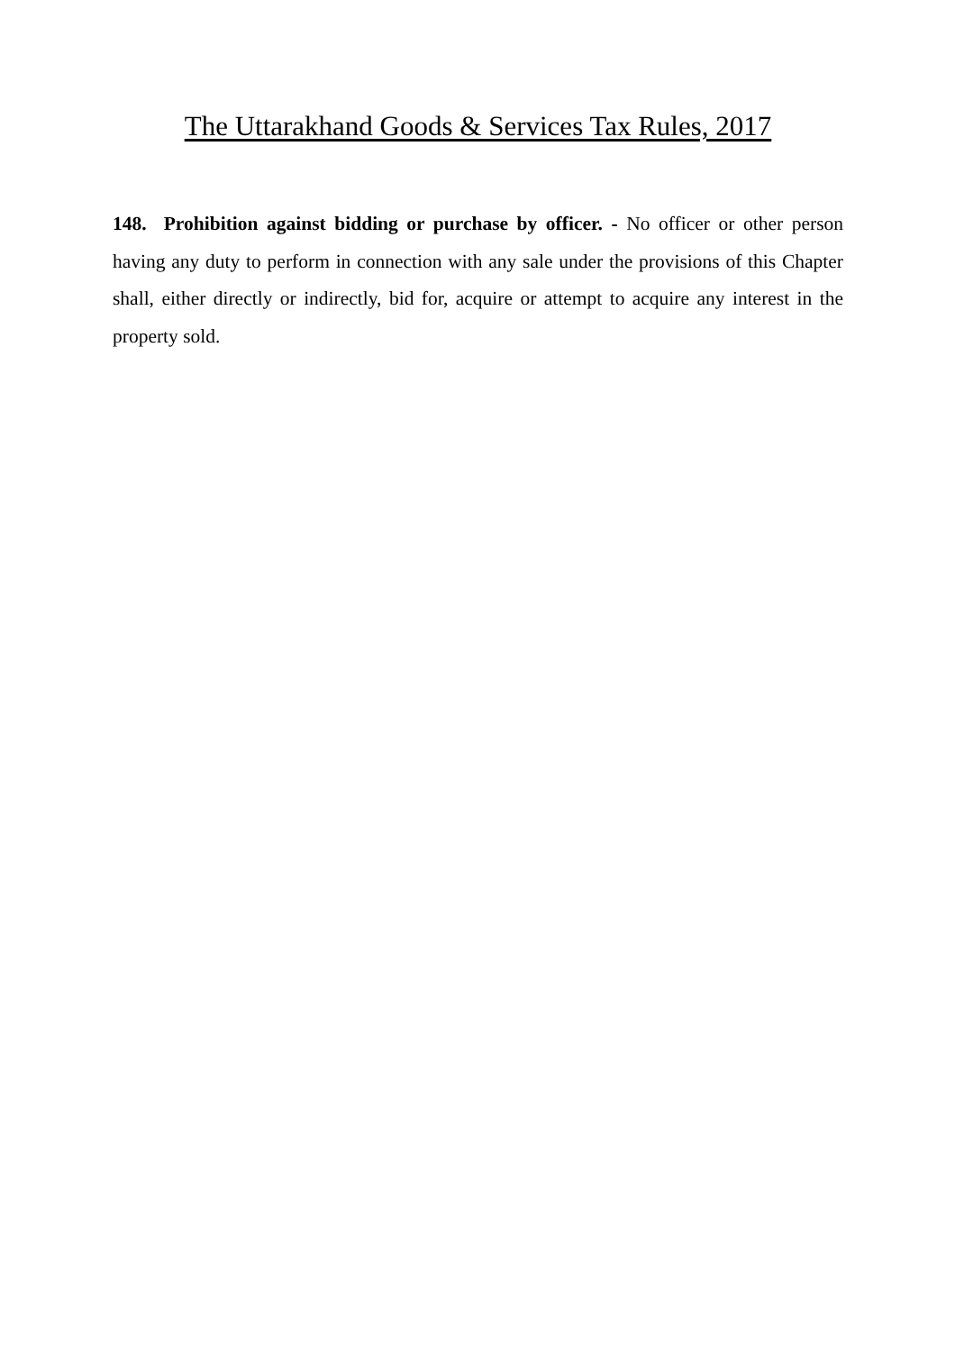The Uttarakhand Goods & Services Tax Rules, 2017
148. Prohibition against bidding or purchase by officer. - No officer or other person having any duty to perform in connection with any sale under the provisions of this Chapter shall, either directly or indirectly, bid for, acquire or attempt to acquire any interest in the property sold.